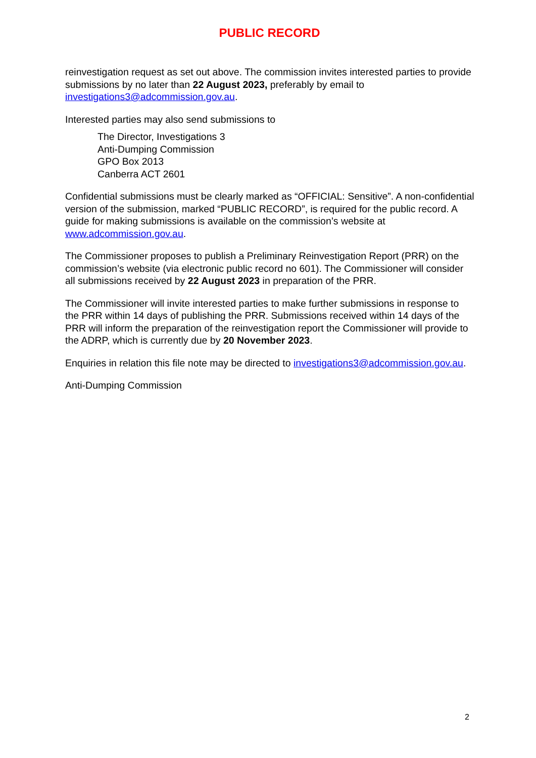PUBLIC RECORD
reinvestigation request as set out above. The commission invites interested parties to provide submissions by no later than 22 August 2023, preferably by email to investigations3@adcommission.gov.au.
Interested parties may also send submissions to
The Director, Investigations 3
Anti-Dumping Commission
GPO Box 2013
Canberra ACT 2601
Confidential submissions must be clearly marked as “OFFICIAL: Sensitive”. A non-confidential version of the submission, marked “PUBLIC RECORD”, is required for the public record. A guide for making submissions is available on the commission’s website at www.adcommission.gov.au.
The Commissioner proposes to publish a Preliminary Reinvestigation Report (PRR) on the commission’s website (via electronic public record no 601). The Commissioner will consider all submissions received by 22 August 2023 in preparation of the PRR.
The Commissioner will invite interested parties to make further submissions in response to the PRR within 14 days of publishing the PRR. Submissions received within 14 days of the PRR will inform the preparation of the reinvestigation report the Commissioner will provide to the ADRP, which is currently due by 20 November 2023.
Enquiries in relation this file note may be directed to investigations3@adcommission.gov.au.
Anti-Dumping Commission
2